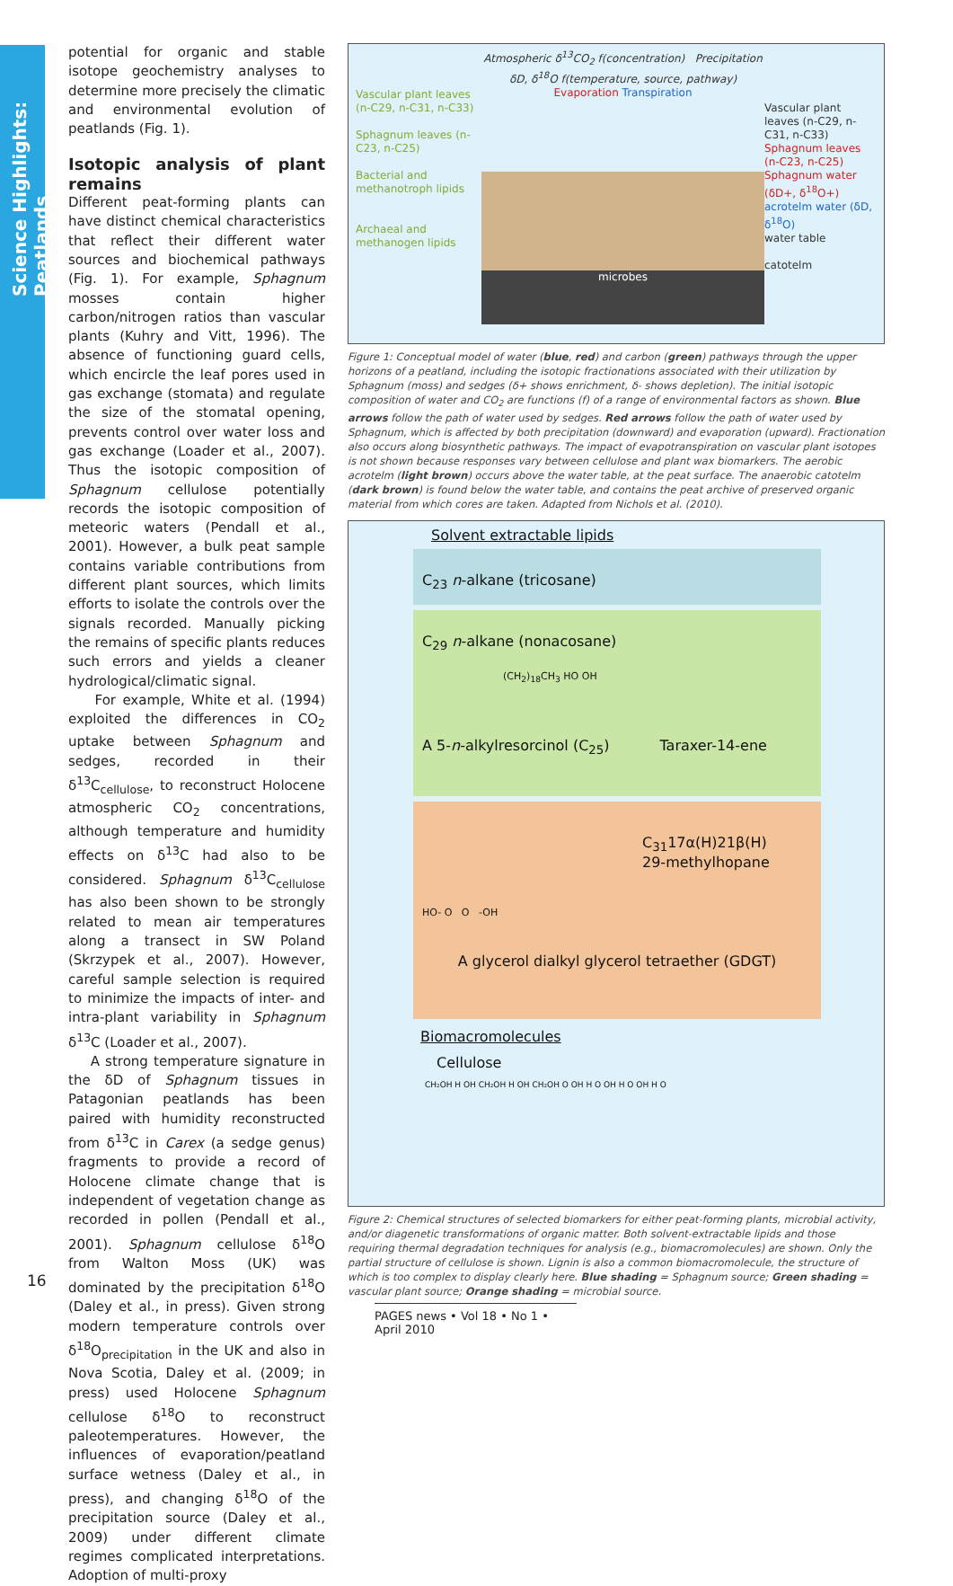Science Highlights: Peatlands
potential for organic and stable isotope geochemistry analyses to determine more precisely the climatic and environmental evolution of peatlands (Fig. 1).
Isotopic analysis of plant remains
Different peat-forming plants can have distinct chemical characteristics that reflect their different water sources and biochemical pathways (Fig. 1). For example, Sphagnum mosses contain higher carbon/nitrogen ratios than vascular plants (Kuhry and Vitt, 1996). The absence of functioning guard cells, which encircle the leaf pores used in gas exchange (stomata) and regulate the size of the stomatal opening, prevents control over water loss and gas exchange (Loader et al., 2007). Thus the isotopic composition of Sphagnum cellulose potentially records the isotopic composition of meteoric waters (Pendall et al., 2001). However, a bulk peat sample contains variable contributions from different plant sources, which limits efforts to isolate the controls over the signals recorded. Manually picking the remains of specific plants reduces such errors and yields a cleaner hydrological/climatic signal.
For example, White et al. (1994) exploited the differences in CO<sub>2</sub> uptake between Sphagnum and sedges, recorded in their δ<sup>13</sup>C<sub>cellulose</sub>, to reconstruct Holocene atmospheric CO<sub>2</sub> concentrations, although temperature and humidity effects on δ<sup>13</sup>C had also to be considered. Sphagnum δ<sup>13</sup>C<sub>cellulose</sub> has also been shown to be strongly related to mean air temperatures along a transect in SW Poland (Skrzypek et al., 2007). However, careful sample selection is required to minimize the impacts of inter- and intra-plant variability in Sphagnum δ<sup>13</sup>C (Loader et al., 2007).
A strong temperature signature in the δD of Sphagnum tissues in Patagonian peatlands has been paired with humidity reconstructed from δ<sup>13</sup>C in Carex (a sedge genus) fragments to provide a record of Holocene climate change that is independent of vegetation change as recorded in pollen (Pendall et al., 2001). Sphagnum cellulose δ<sup>18</sup>O from Walton Moss (UK) was dominated by the precipitation δ<sup>18</sup>O (Daley et al., in press). Given strong modern temperature controls over δ<sup>18</sup>O<sub>precipitation</sub> in the UK and also in Nova Scotia, Daley et al. (2009; in press) used Holocene Sphagnum cellulose δ<sup>18</sup>O to reconstruct paleotemperatures. However, the influences of evaporation/peatland surface wetness (Daley et al., in press), and changing δ<sup>18</sup>O of the precipitation source (Daley et al., 2009) under different climate regimes complicated interpretations. Adoption of multi-proxy
Vascular plant leaves (n-C29, n-C31, n-C33)
Sphagnum leaves (n-C23, n-C25)
Bacterial and methanotroph lipids
Archaeal and methanogen lipids
Atmospheric δ<sup>13</sup>CO<sub>2</sub> f(concentration) Precipitation δD, δ<sup>18</sup>O f(temperature, source, pathway)
Evaporation Transpiration
microbes
Vascular plant leaves (n-C29, n-C31, n-C33)
Sphagnum leaves (n-C23, n-C25)
Sphagnum water (δD+, δ<sup>18</sup>O+)
acrotelm water (δD, δ<sup>18</sup>O)
water table
catotelm
Figure 1: Conceptual model of water (blue, red) and carbon (green) pathways through the upper horizons of a peatland, including the isotopic fractionations associated with their utilization by Sphagnum (moss) and sedges (δ+ shows enrichment, δ- shows depletion). The initial isotopic composition of water and CO<sub>2</sub> are functions (f) of a range of environmental factors as shown. Blue arrows follow the path of water used by sedges. Red arrows follow the path of water used by Sphagnum, which is affected by both precipitation (downward) and evaporation (upward). Fractionation also occurs along biosynthetic pathways. The impact of evapotranspiration on vascular plant isotopes is not shown because responses vary between cellulose and plant wax biomarkers. The aerobic acrotelm (light brown) occurs above the water table, at the peat surface. The anaerobic catotelm (dark brown) is found below the water table, and contains the peat archive of preserved organic material from which cores are taken. Adapted from Nichols et al. (2010).
Solvent extractable lipids
C<sub>23</sub> n-alkane (tricosane)
C<sub>29</sub> n-alkane (nonacosane)
(CH<sub>2</sub>)<sub>18</sub>CH<sub>3</sub> HO OH
A 5-n-alkylresorcinol (C<sub>25</sub>) Taraxer-14-ene
C<sub>31</sub>17α(H)21β(H)
29-methylhopane
HO- O O -OH
A glycerol dialkyl glycerol tetraether (GDGT)
Biomacromolecules
Cellulose
CH₂OH H OH CH₂OH H OH CH₂OH O OH H O OH H O OH H O
Figure 2: Chemical structures of selected biomarkers for either peat-forming plants, microbial activity, and/or diagenetic transformations of organic matter. Both solvent-extractable lipids and those requiring thermal degradation techniques for analysis (e.g., biomacromolecules) are shown. Only the partial structure of cellulose is shown. Lignin is also a common biomacromolecule, the structure of which is too complex to display clearly here. Blue shading = Sphagnum source; Green shading = vascular plant source; Orange shading = microbial source.
16
PAGES news • Vol 18 • No 1 • April 2010